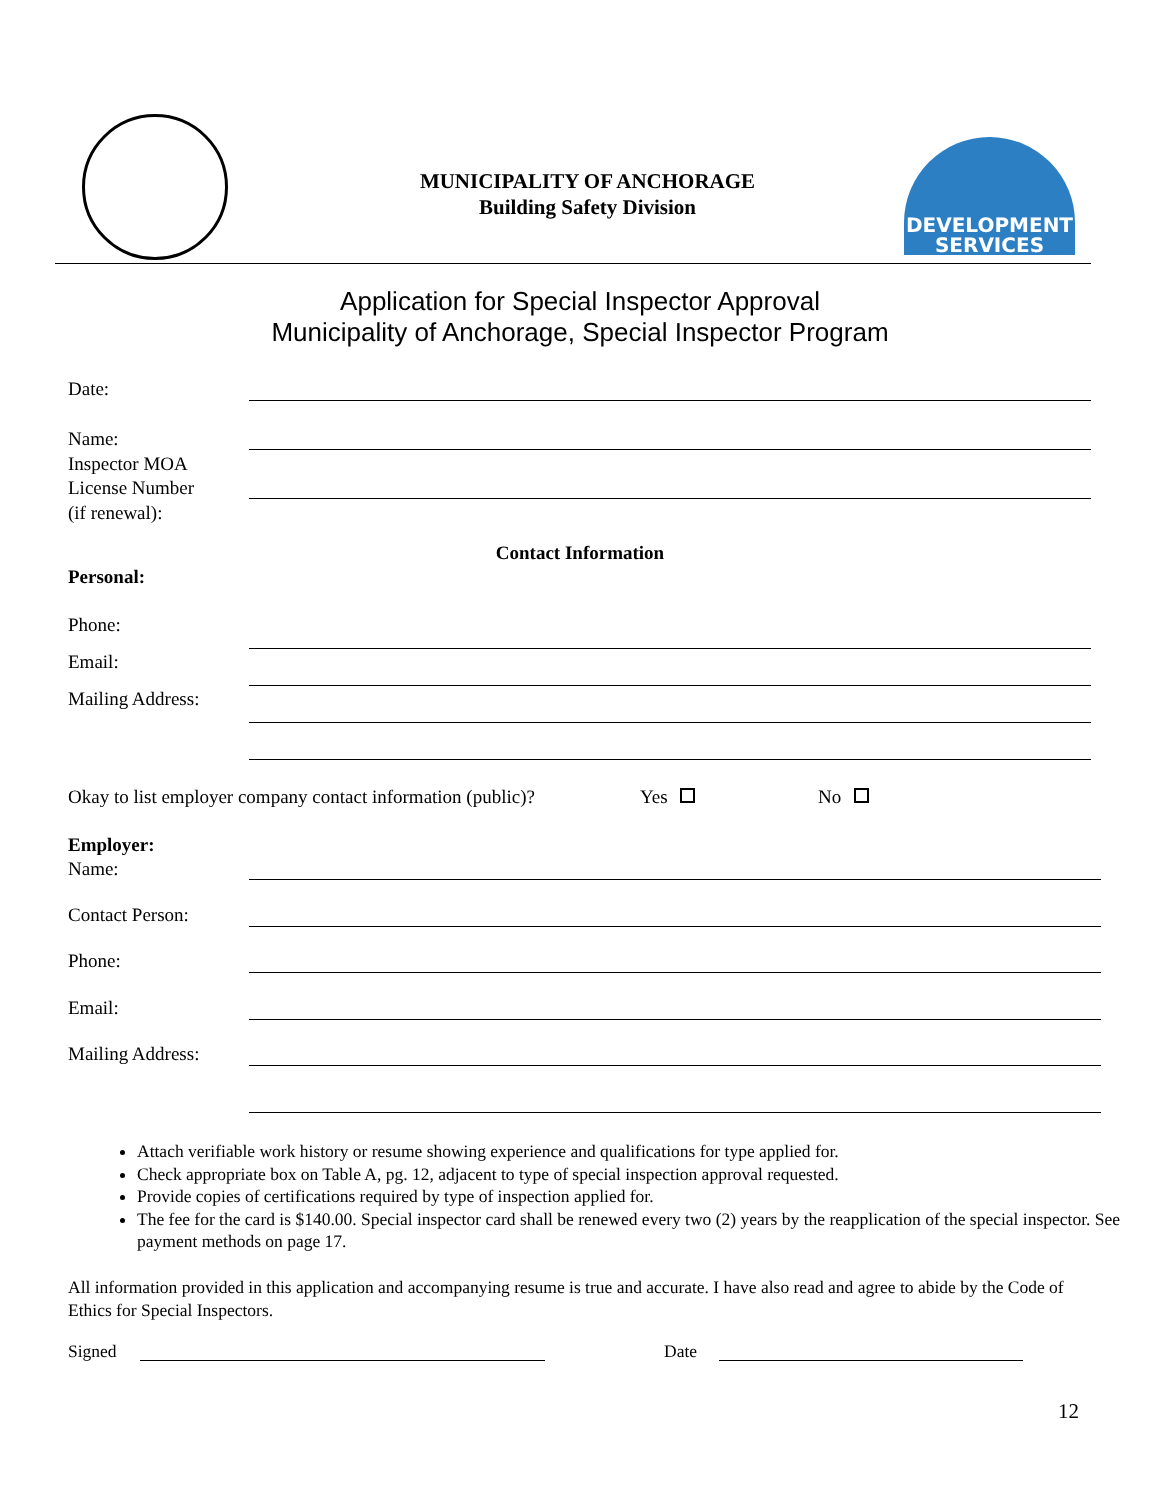MUNICIPALITY OF ANCHORAGE
Building Safety Division
DEVELOPMENT
SERVICES
Application for Special Inspector Approval
Municipality of Anchorage, Special Inspector Program
Date:
Name:
Inspector MOA
License Number
(if renewal):
Contact Information
Personal:
Phone:
Email:
Mailing Address:
Okay to list employer company contact information (public)?
Yes No
Employer:
Name:
Contact Person:
Phone:
Email:
Mailing Address:
Attach verifiable work history or resume showing experience and qualifications for type applied for.
Check appropriate box on Table A, pg. 12, adjacent to type of special inspection approval requested.
Provide copies of certifications required by type of inspection applied for.
The fee for the card is $140.00. Special inspector card shall be renewed every two (2) years by the reapplication of the special inspector. See payment methods on page 17.
All information provided in this application and accompanying resume is true and accurate. I have also read and agree to abide by the Code of Ethics for Special Inspectors.
Signed Date
12